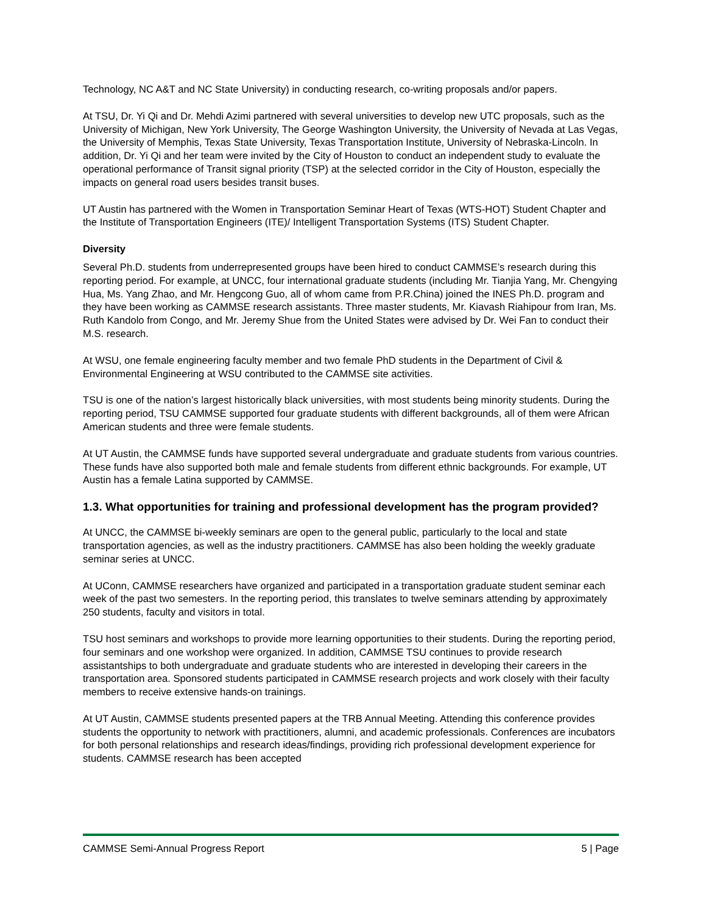Technology, NC A&T and NC State University) in conducting research, co-writing proposals and/or papers.
At TSU, Dr. Yi Qi and Dr. Mehdi Azimi partnered with several universities to develop new UTC proposals, such as the University of Michigan, New York University, The George Washington University, the University of Nevada at Las Vegas, the University of Memphis, Texas State University, Texas Transportation Institute, University of Nebraska-Lincoln. In addition, Dr. Yi Qi and her team were invited by the City of Houston to conduct an independent study to evaluate the operational performance of Transit signal priority (TSP) at the selected corridor in the City of Houston, especially the impacts on general road users besides transit buses.
UT Austin has partnered with the Women in Transportation Seminar Heart of Texas (WTS-HOT) Student Chapter and the Institute of Transportation Engineers (ITE)/ Intelligent Transportation Systems (ITS) Student Chapter.
Diversity
Several Ph.D. students from underrepresented groups have been hired to conduct CAMMSE’s research during this reporting period. For example, at UNCC, four international graduate students (including Mr. Tianjia Yang, Mr. Chengying Hua, Ms. Yang Zhao, and Mr. Hengcong Guo, all of whom came from P.R.China) joined the INES Ph.D. program and they have been working as CAMMSE research assistants. Three master students, Mr. Kiavash Riahipour from Iran, Ms. Ruth Kandolo from Congo, and Mr. Jeremy Shue from the United States were advised by Dr. Wei Fan to conduct their M.S. research.
At WSU, one female engineering faculty member and two female PhD students in the Department of Civil & Environmental Engineering at WSU contributed to the CAMMSE site activities.
TSU is one of the nation’s largest historically black universities, with most students being minority students. During the reporting period, TSU CAMMSE supported four graduate students with different backgrounds, all of them were African American students and three were female students.
At UT Austin, the CAMMSE funds have supported several undergraduate and graduate students from various countries. These funds have also supported both male and female students from different ethnic backgrounds. For example, UT Austin has a female Latina supported by CAMMSE.
1.3. What opportunities for training and professional development has the program provided?
At UNCC, the CAMMSE bi-weekly seminars are open to the general public, particularly to the local and state transportation agencies, as well as the industry practitioners. CAMMSE has also been holding the weekly graduate seminar series at UNCC.
At UConn, CAMMSE researchers have organized and participated in a transportation graduate student seminar each week of the past two semesters. In the reporting period, this translates to twelve seminars attending by approximately 250 students, faculty and visitors in total.
TSU host seminars and workshops to provide more learning opportunities to their students. During the reporting period, four seminars and one workshop were organized. In addition, CAMMSE TSU continues to provide research assistantships to both undergraduate and graduate students who are interested in developing their careers in the transportation area. Sponsored students participated in CAMMSE research projects and work closely with their faculty members to receive extensive hands-on trainings.
At UT Austin, CAMMSE students presented papers at the TRB Annual Meeting. Attending this conference provides students the opportunity to network with practitioners, alumni, and academic professionals. Conferences are incubators for both personal relationships and research ideas/findings, providing rich professional development experience for students. CAMMSE research has been accepted
CAMMSE Semi-Annual Progress Report 5 | Page